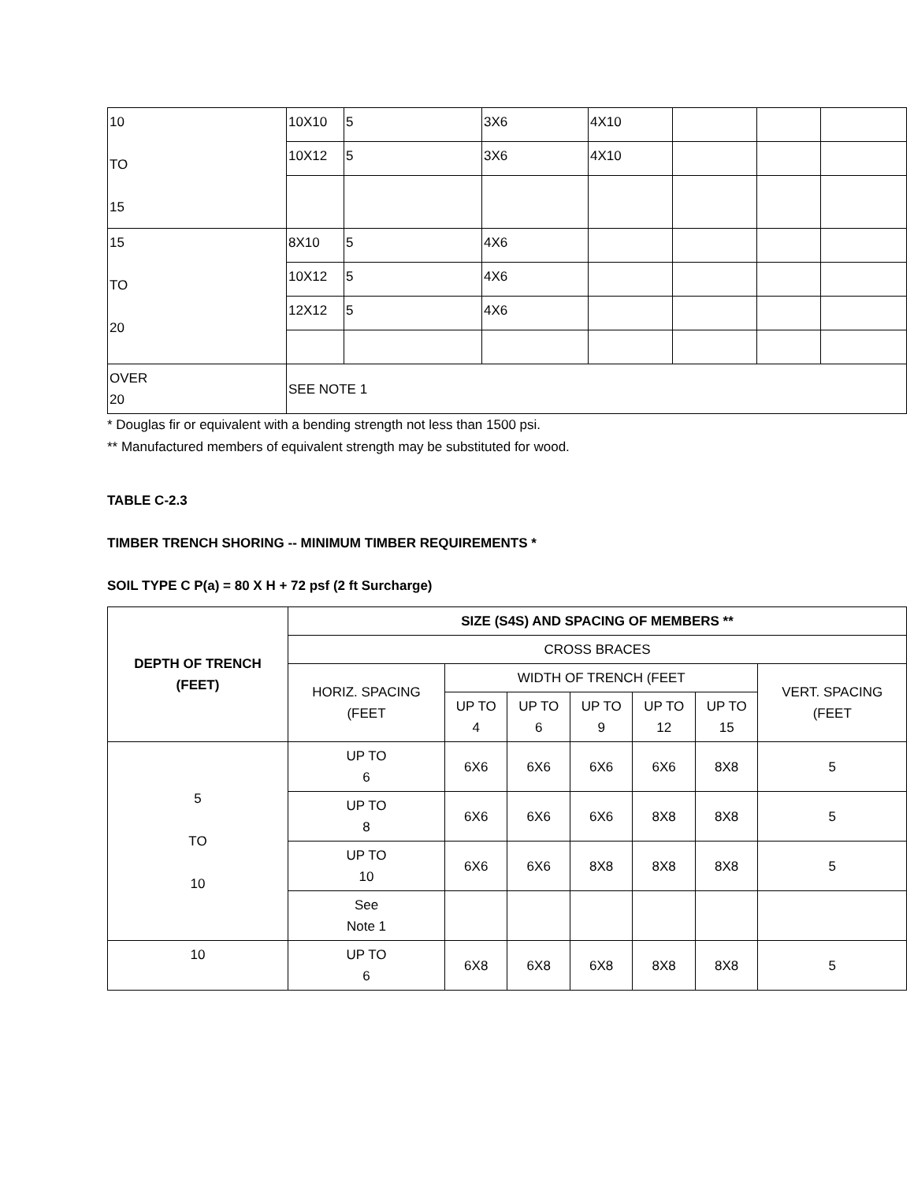| 10 TO 15 | 10X10 | 5 | 3X6 | 4X10 | | | |
| | 10X12 | 5 | 3X6 | 4X10 | | | |
| 15 TO 20 | 8X10 | 5 | 4X6 | | | | |
| | 10X12 | 5 | 4X6 | | | | |
| | 12X12 | 5 | 4X6 | | | | |
| OVER 20 | SEE NOTE 1 | | | | | | |
* Douglas fir or equivalent with a bending strength not less than 1500 psi.
** Manufactured members of equivalent strength may be substituted for wood.
TABLE C-2.3
TIMBER TRENCH SHORING -- MINIMUM TIMBER REQUIREMENTS *
SOIL TYPE C P(a) = 80 X H + 72 psf (2 ft Surcharge)
| DEPTH OF TRENCH (FEET) | SIZE (S4S) AND SPACING OF MEMBERS ** | | | | | | |
| --- | --- | --- | --- | --- | --- | --- | --- |
| | CROSS BRACES | | | | | | |
| | HORIZ. SPACING (FEET | WIDTH OF TRENCH (FEET | | | | | VERT. SPACING (FEET |
| | | UP TO 4 | UP TO 6 | UP TO 9 | UP TO 12 | UP TO 15 | |
| 5 TO 10 | UP TO 6 | 6X6 | 6X6 | 6X6 | 6X6 | 8X8 | 5 |
| | UP TO 8 | 6X6 | 6X6 | 6X6 | 8X8 | 8X8 | 5 |
| | UP TO 10 | 6X6 | 6X6 | 8X8 | 8X8 | 8X8 | 5 |
| | See Note 1 | | | | | | |
| 10 | UP TO 6 | 6X8 | 6X8 | 6X8 | 8X8 | 8X8 | 5 |